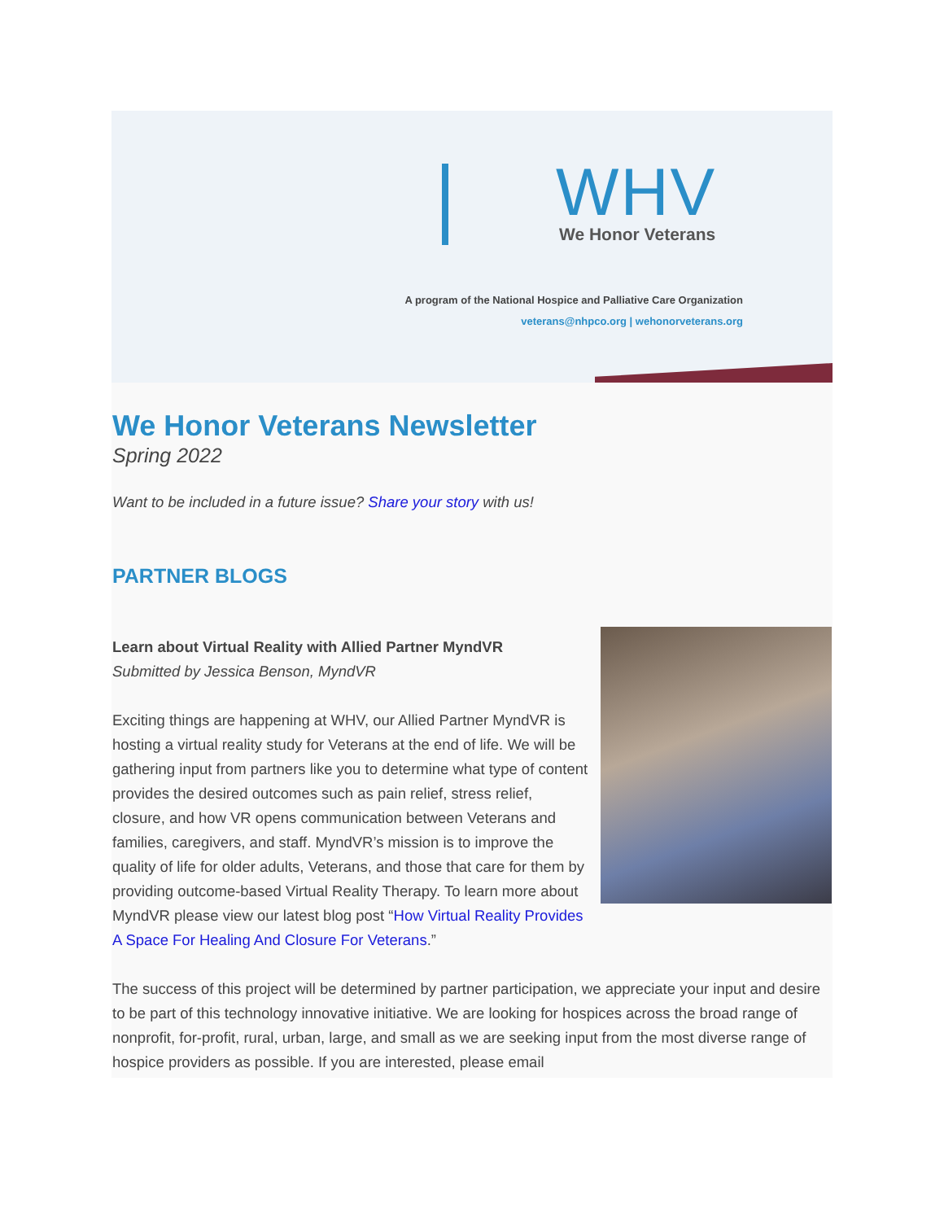WHV
We Honor Veterans
A program of the National Hospice and Palliative Care Organization
veterans@nhpco.org | wehonorveterans.org
We Honor Veterans Newsletter
Spring 2022
Want to be included in a future issue? Share your story with us!
PARTNER BLOGS
Learn about Virtual Reality with Allied Partner MyndVR
Submitted by Jessica Benson, MyndVR
Exciting things are happening at WHV, our Allied Partner MyndVR is hosting a virtual reality study for Veterans at the end of life. We will be gathering input from partners like you to determine what type of content provides the desired outcomes such as pain relief, stress relief, closure, and how VR opens communication between Veterans and families, caregivers, and staff. MyndVR’s mission is to improve the quality of life for older adults, Veterans, and those that care for them by providing outcome-based Virtual Reality Therapy. To learn more about MyndVR please view our latest blog post “How Virtual Reality Provides A Space For Healing And Closure For Veterans.”
The success of this project will be determined by partner participation, we appreciate your input and desire to be part of this technology innovative initiative. We are looking for hospices across the broad range of nonprofit, for-profit, rural, urban, large, and small as we are seeking input from the most diverse range of hospice providers as possible. If you are interested, please email